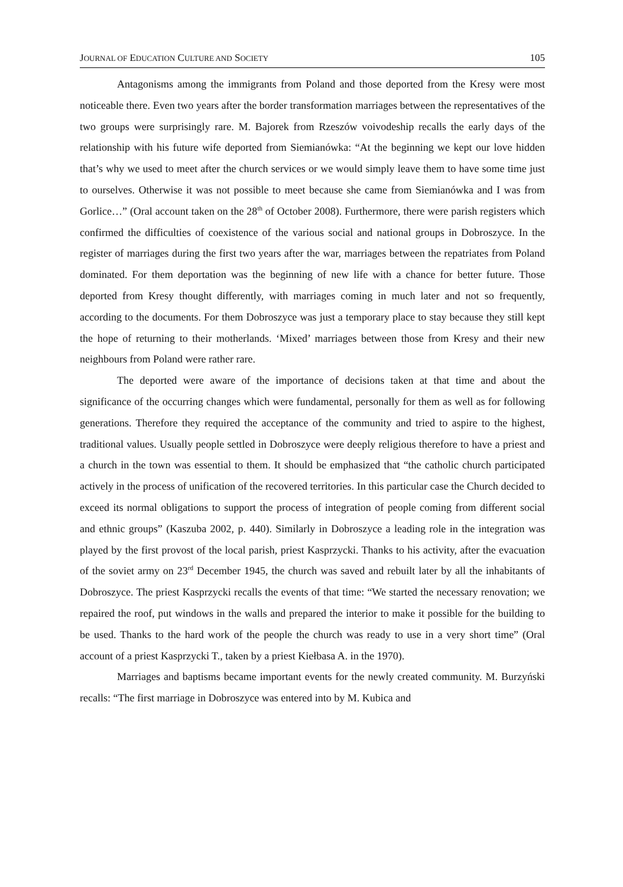JOURNAL OF EDUCATION CULTURE AND SOCIETY 105
Antagonisms among the immigrants from Poland and those deported from the Kresy were most noticeable there. Even two years after the border transformation marriages between the representatives of the two groups were surprisingly rare. M. Bajorek from Rzeszów voivodeship recalls the early days of the relationship with his future wife deported from Siemianówka: “At the beginning we kept our love hidden that’s why we used to meet after the church services or we would simply leave them to have some time just to ourselves. Otherwise it was not possible to meet because she came from Siemianówka and I was from Gorlice…” (Oral account taken on the 28<sup>th</sup> of October 2008). Furthermore, there were parish registers which confirmed the difficulties of coexistence of the various social and national groups in Dobroszyce. In the register of marriages during the first two years after the war, marriages between the repatriates from Poland dominated. For them deportation was the beginning of new life with a chance for better future. Those deported from Kresy thought differently, with marriages coming in much later and not so frequently, according to the documents. For them Dobroszyce was just a temporary place to stay because they still kept the hope of returning to their motherlands. ‘Mixed’ marriages between those from Kresy and their new neighbours from Poland were rather rare.
The deported were aware of the importance of decisions taken at that time and about the significance of the occurring changes which were fundamental, personally for them as well as for following generations. Therefore they required the acceptance of the community and tried to aspire to the highest, traditional values. Usually people settled in Dobroszyce were deeply religious therefore to have a priest and a church in the town was essential to them. It should be emphasized that “the catholic church participated actively in the process of unification of the recovered territories. In this particular case the Church decided to exceed its normal obligations to support the process of integration of people coming from different social and ethnic groups” (Kaszuba 2002, p. 440). Similarly in Dobroszyce a leading role in the integration was played by the first provost of the local parish, priest Kasprzycki. Thanks to his activity, after the evacuation of the soviet army on 23<sup>rd</sup> December 1945, the church was saved and rebuilt later by all the inhabitants of Dobroszyce. The priest Kasprzycki recalls the events of that time: “We started the necessary renovation; we repaired the roof, put windows in the walls and prepared the interior to make it possible for the building to be used. Thanks to the hard work of the people the church was ready to use in a very short time” (Oral account of a priest Kasprzycki T., taken by a priest Kiełbasa A. in the 1970).
Marriages and baptisms became important events for the newly created community. M. Burzyński recalls: “The first marriage in Dobroszyce was entered into by M. Kubica and